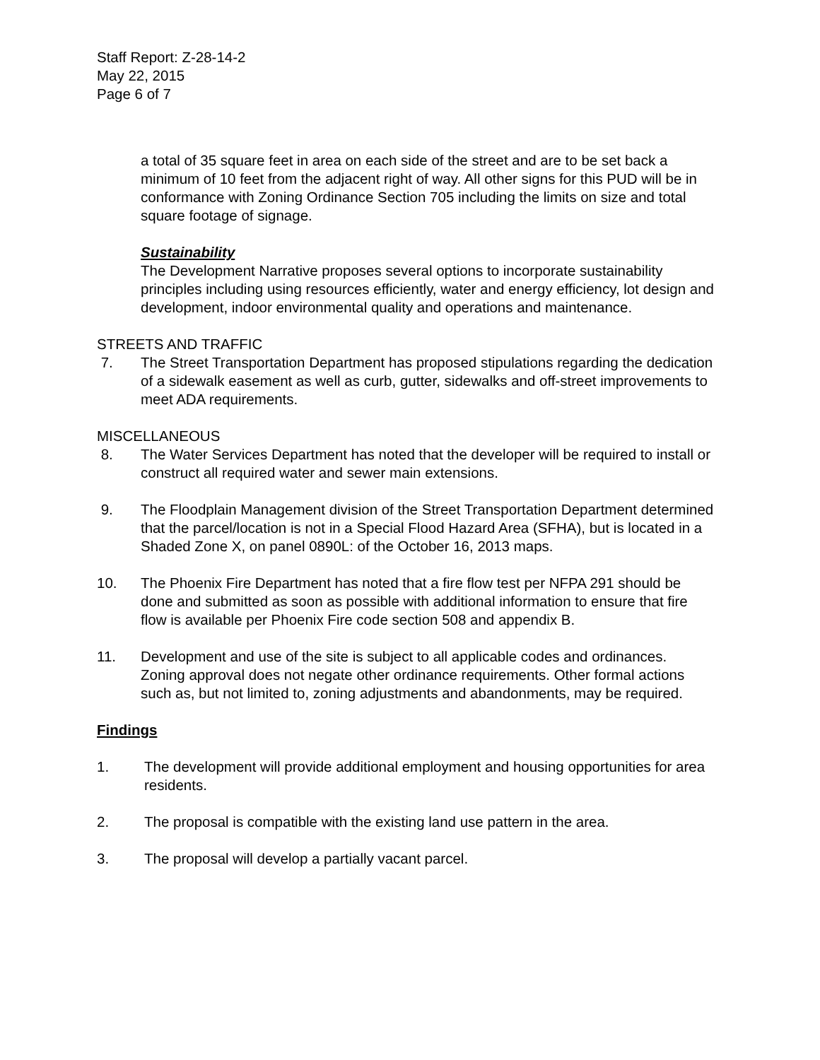Staff Report: Z-28-14-2
May 22, 2015
Page 6 of 7
a total of 35 square feet in area on each side of the street and are to be set back a minimum of 10 feet from the adjacent right of way. All other signs for this PUD will be in conformance with Zoning Ordinance Section 705 including the limits on size and total square footage of signage.
Sustainability
The Development Narrative proposes several options to incorporate sustainability principles including using resources efficiently, water and energy efficiency, lot design and development, indoor environmental quality and operations and maintenance.
STREETS AND TRAFFIC
7. The Street Transportation Department has proposed stipulations regarding the dedication of a sidewalk easement as well as curb, gutter, sidewalks and off-street improvements to meet ADA requirements.
MISCELLANEOUS
8. The Water Services Department has noted that the developer will be required to install or construct all required water and sewer main extensions.
9. The Floodplain Management division of the Street Transportation Department determined that the parcel/location is not in a Special Flood Hazard Area (SFHA), but is located in a Shaded Zone X, on panel 0890L: of the October 16, 2013 maps.
10. The Phoenix Fire Department has noted that a fire flow test per NFPA 291 should be done and submitted as soon as possible with additional information to ensure that fire flow is available per Phoenix Fire code section 508 and appendix B.
11. Development and use of the site is subject to all applicable codes and ordinances. Zoning approval does not negate other ordinance requirements. Other formal actions such as, but not limited to, zoning adjustments and abandonments, may be required.
Findings
1. The development will provide additional employment and housing opportunities for area residents.
2. The proposal is compatible with the existing land use pattern in the area.
3. The proposal will develop a partially vacant parcel.